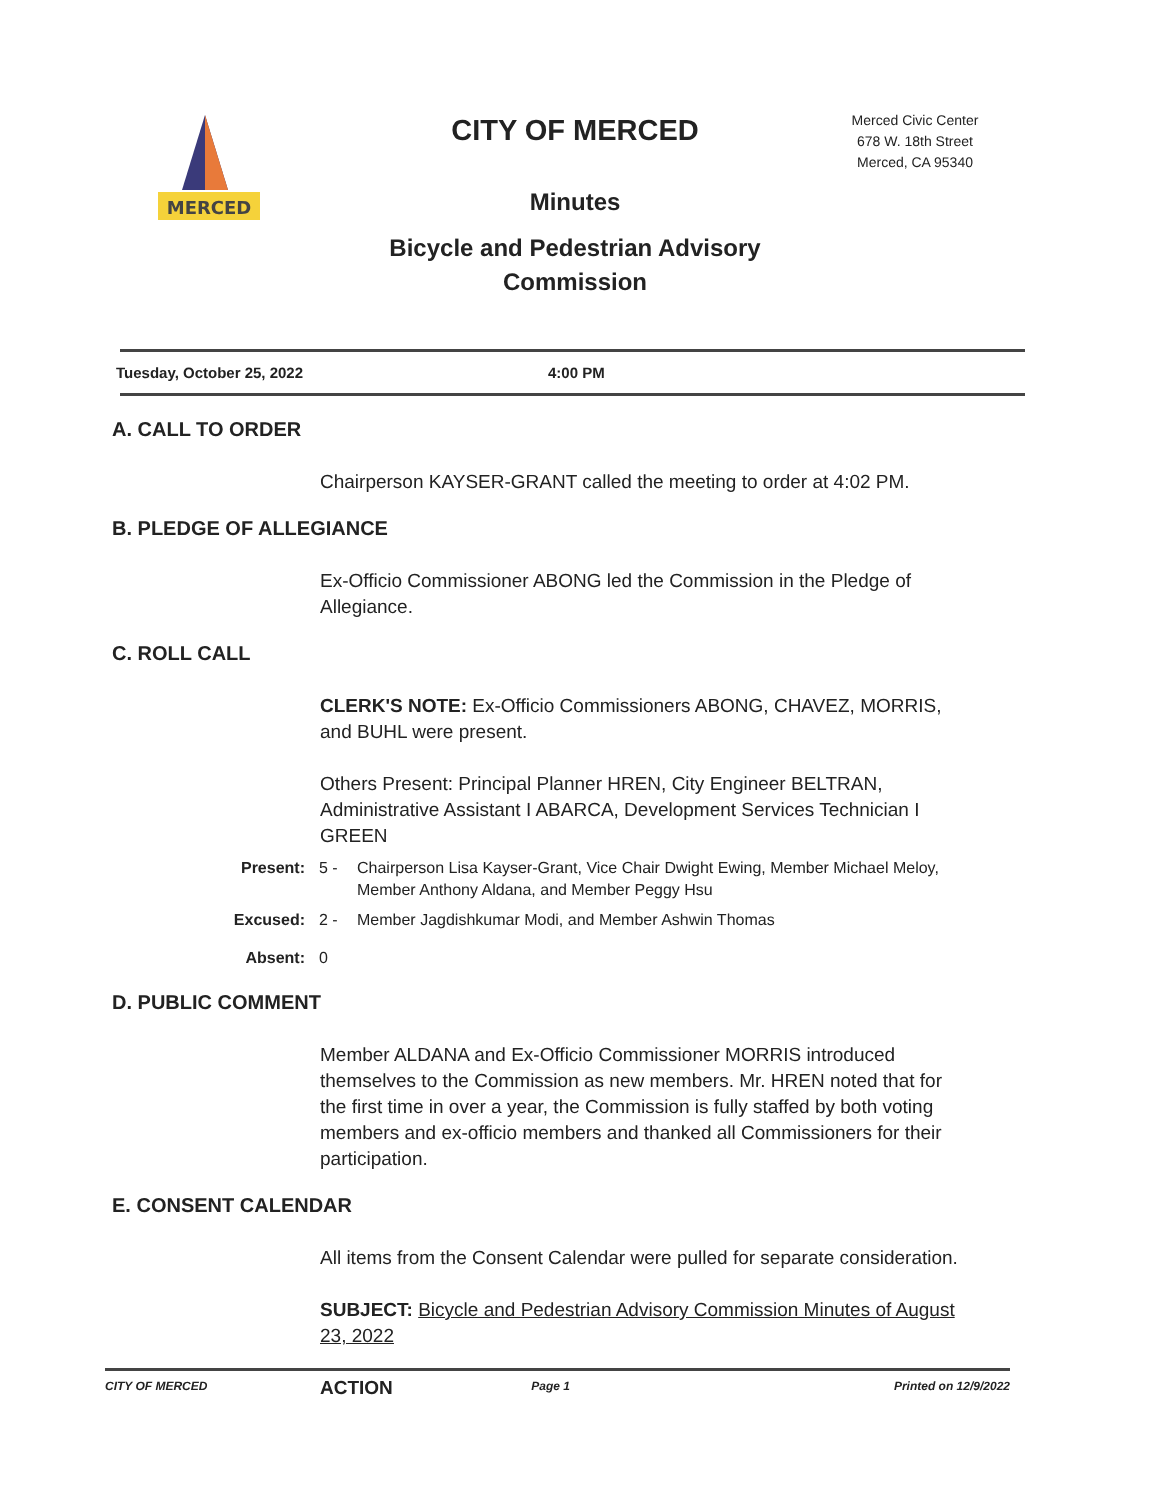MERCED
CITY OF MERCED
Minutes
Bicycle and Pedestrian Advisory
Commission
Merced Civic Center
678 W. 18th Street
Merced, CA 95340
Tuesday, October 25, 2022 4:00 PM
A. CALL TO ORDER
Chairperson KAYSER-GRANT called the meeting to order at 4:02 PM.
B. PLEDGE OF ALLEGIANCE
Ex-Officio Commissioner ABONG led the Commission in the Pledge of Allegiance.
C. ROLL CALL
CLERK'S NOTE: Ex-Officio Commissioners ABONG, CHAVEZ, MORRIS, and BUHL were present.
Others Present: Principal Planner HREN, City Engineer BELTRAN, Administrative Assistant I ABARCA, Development Services Technician I GREEN
Present: 5 - Chairperson Lisa Kayser-Grant, Vice Chair Dwight Ewing, Member Michael Meloy, Member Anthony Aldana, and Member Peggy Hsu
Excused: 2 - Member Jagdishkumar Modi, and Member Ashwin Thomas
Absent: 0
D. PUBLIC COMMENT
Member ALDANA and Ex-Officio Commissioner MORRIS introduced themselves to the Commission as new members. Mr. HREN noted that for the first time in over a year, the Commission is fully staffed by both voting members and ex-officio members and thanked all Commissioners for their participation.
E. CONSENT CALENDAR
All items from the Consent Calendar were pulled for separate consideration.
SUBJECT: Bicycle and Pedestrian Advisory Commission Minutes of August 23, 2022
ACTION
CITY OF MERCED Page 1 Printed on 12/9/2022